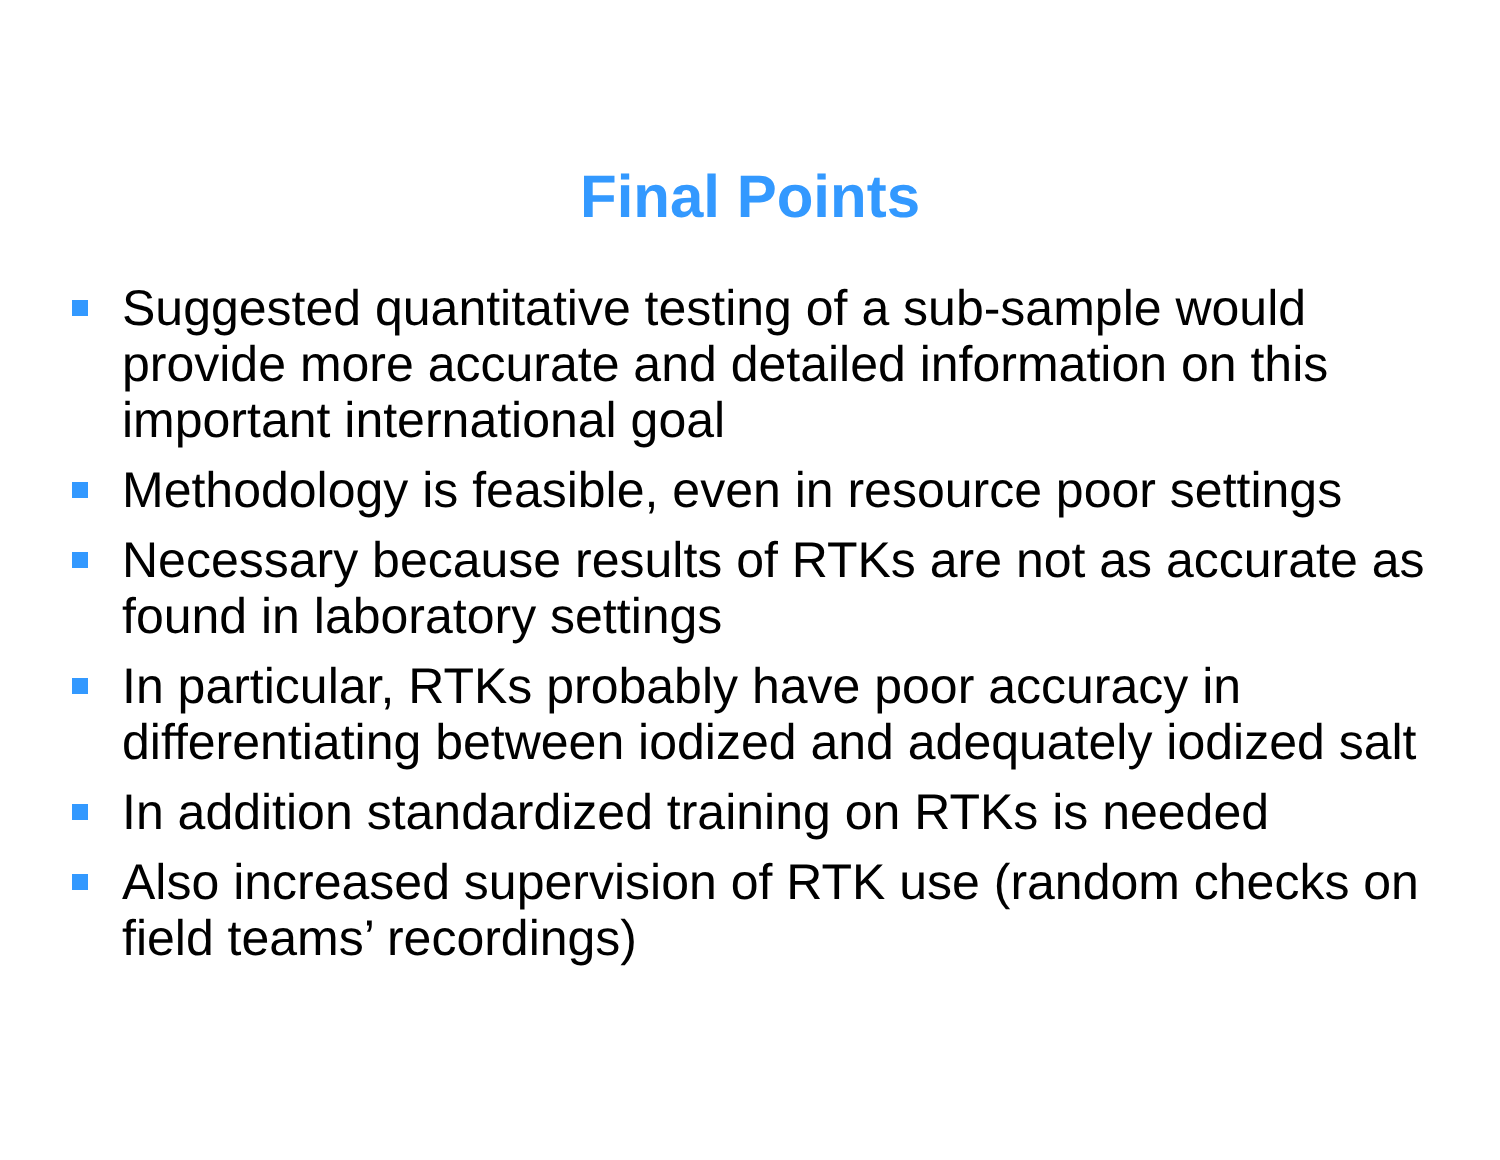Final Points
Suggested quantitative testing of a sub-sample would provide more accurate and detailed information on this important international goal
Methodology is feasible, even in resource poor settings
Necessary because results of RTKs are not as accurate as found in laboratory settings
In particular, RTKs probably have poor accuracy in differentiating between iodized and adequately iodized salt
In addition standardized training on RTKs is needed
Also increased supervision of RTK use (random checks on field teams’ recordings)